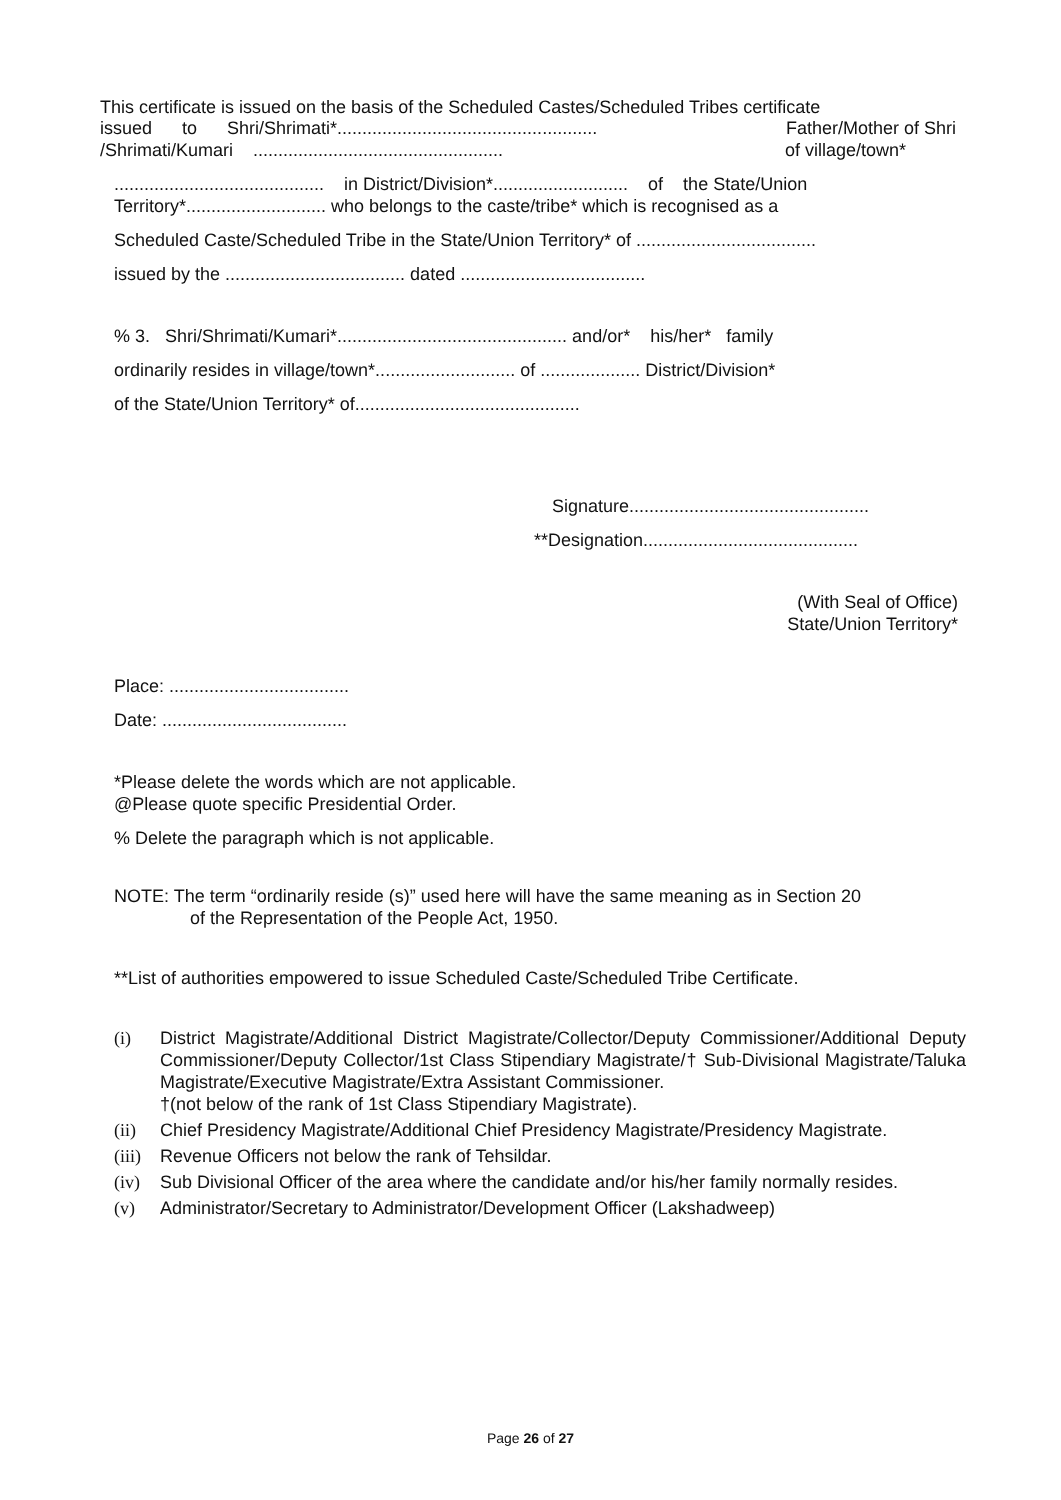This certificate is issued on the basis of the Scheduled Castes/Scheduled Tribes certificate
issued to Shri/Shrimati*.................................................... Father/Mother of Shri
/Shrimati/Kumari .................................................. of village/town*
.......................................... in District/Division*........................... of the State/Union
Territory*............................ who belongs to the caste/tribe* which is recognised as a
Scheduled Caste/Scheduled Tribe in the State/Union Territory* of ....................................
issued by the .................................... dated .....................................
% 3. Shri/Shrimati/Kumari*.............................................. and/or* his/her* family
ordinarily resides in village/town*............................ of .................... District/Division*
of the State/Union Territory* of.............................................
Signature................................................
**Designation...........................................
(With Seal of Office)
State/Union Territory*
Place: ....................................
Date: .....................................
*Please delete the words which are not applicable.
@Please quote specific Presidential Order.
% Delete the paragraph which is not applicable.
NOTE: The term “ordinarily reside (s)” used here will have the same meaning as in Section 20
of the Representation of the People Act, 1950.
**List of authorities empowered to issue Scheduled Caste/Scheduled Tribe Certificate.
(i) District Magistrate/Additional District Magistrate/Collector/Deputy Commissioner/Additional Deputy Commissioner/Deputy Collector/1st Class Stipendiary Magistrate/† Sub-Divisional Magistrate/Taluka Magistrate/Executive Magistrate/Extra Assistant Commissioner.
†(not below of the rank of 1st Class Stipendiary Magistrate).
(ii) Chief Presidency Magistrate/Additional Chief Presidency Magistrate/Presidency Magistrate.
(iii) Revenue Officers not below the rank of Tehsildar.
(iv) Sub Divisional Officer of the area where the candidate and/or his/her family normally resides.
(v) Administrator/Secretary to Administrator/Development Officer (Lakshadweep)
Page 26 of 27